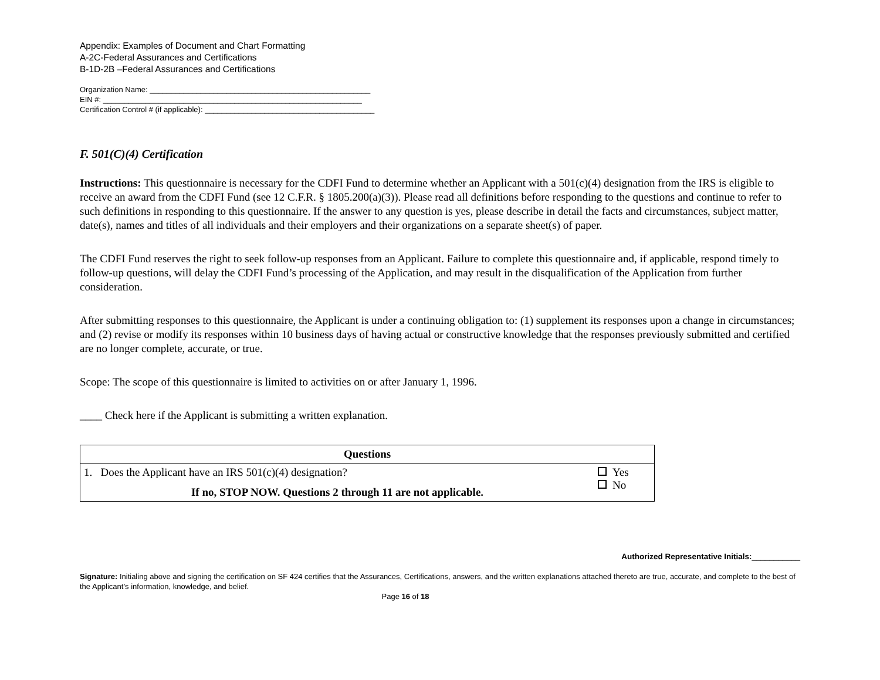Appendix: Examples of Document and Chart Formatting
A-2C-Federal Assurances and Certifications
B-1D-2B –Federal Assurances and Certifications
Organization Name: ____________________________________________________
EIN #: _____________________________________________________________
Certification Control # (if applicable): ________________________________________
F. 501(C)(4) Certification
Instructions: This questionnaire is necessary for the CDFI Fund to determine whether an Applicant with a 501(c)(4) designation from the IRS is eligible to receive an award from the CDFI Fund (see 12 C.F.R. § 1805.200(a)(3)). Please read all definitions before responding to the questions and continue to refer to such definitions in responding to this questionnaire. If the answer to any question is yes, please describe in detail the facts and circumstances, subject matter, date(s), names and titles of all individuals and their employers and their organizations on a separate sheet(s) of paper.
The CDFI Fund reserves the right to seek follow-up responses from an Applicant. Failure to complete this questionnaire and, if applicable, respond timely to follow-up questions, will delay the CDFI Fund’s processing of the Application, and may result in the disqualification of the Application from further consideration.
After submitting responses to this questionnaire, the Applicant is under a continuing obligation to: (1) supplement its responses upon a change in circumstances; and (2) revise or modify its responses within 10 business days of having actual or constructive knowledge that the responses previously submitted and certified are no longer complete, accurate, or true.
Scope: The scope of this questionnaire is limited to activities on or after January 1, 1996.
____ Check here if the Applicant is submitting a written explanation.
| Questions | |
| --- | --- |
| 1. Does the Applicant have an IRS 501(c)(4) designation? If no, STOP NOW. Questions 2 through 11 are not applicable. | Yes No |
Authorized Representative Initials:___________
Signature: Initialing above and signing the certification on SF 424 certifies that the Assurances, Certifications, answers, and the written explanations attached thereto are true, accurate, and complete to the best of the Applicant’s information, knowledge, and belief.
Page 16 of 18